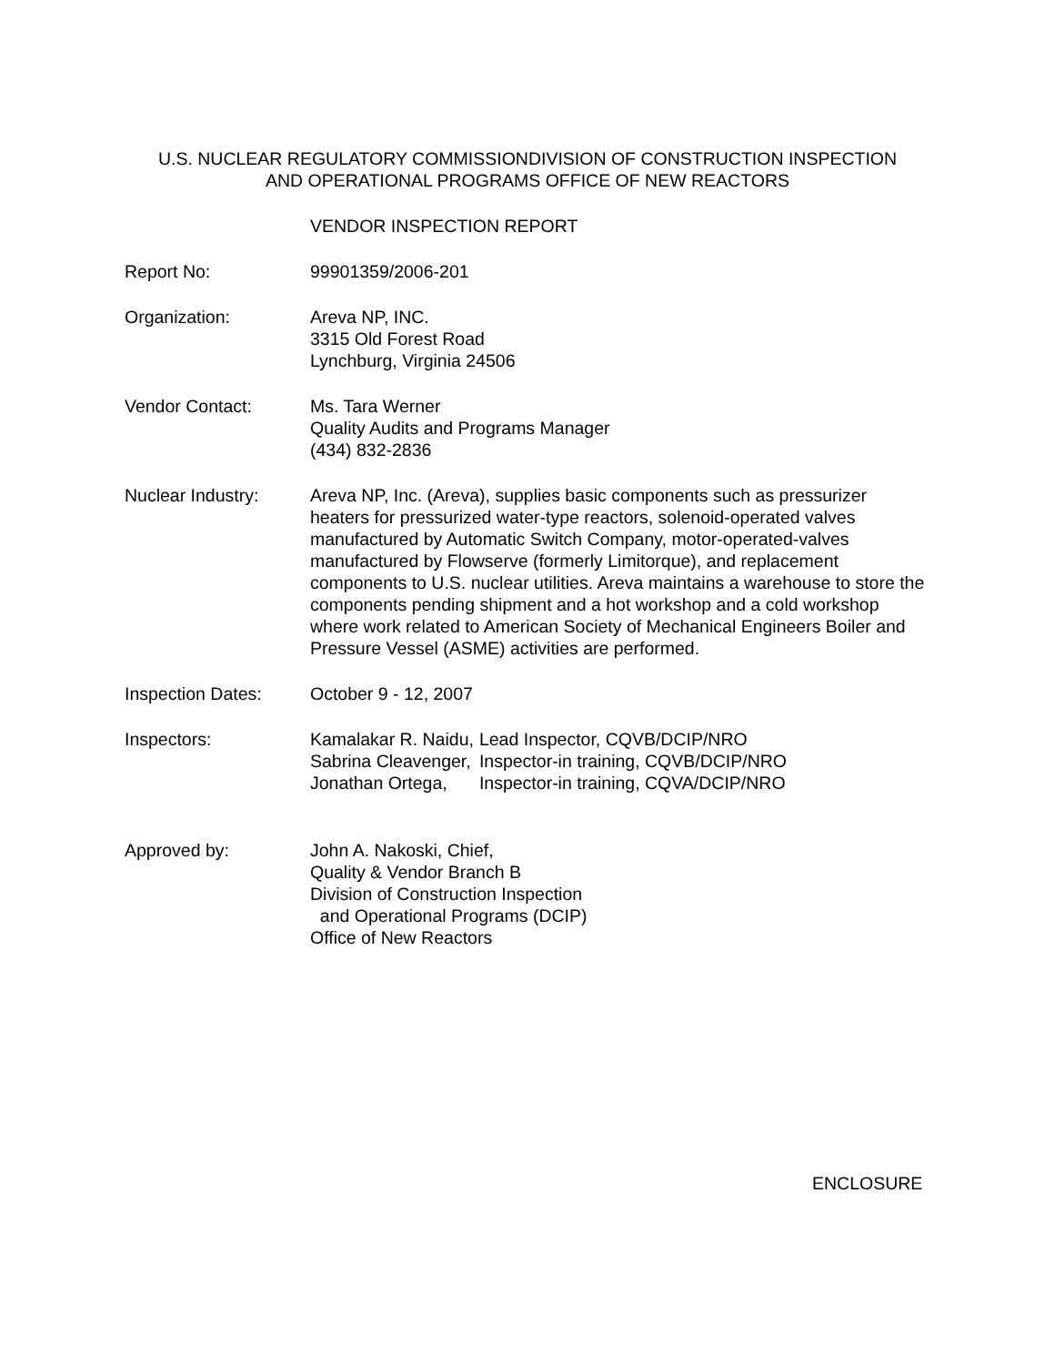U.S. NUCLEAR REGULATORY COMMISSIONDIVISION OF CONSTRUCTION INSPECTION
AND OPERATIONAL PROGRAMS OFFICE OF NEW REACTORS
VENDOR INSPECTION REPORT
Report No: 99901359/2006-201
Organization: Areva NP, INC.
3315 Old Forest Road
Lynchburg, Virginia 24506
Vendor Contact: Ms. Tara Werner
Quality Audits and Programs Manager
(434) 832-2836
Nuclear Industry: Areva NP, Inc. (Areva), supplies basic components such as pressurizer heaters for pressurized water-type reactors, solenoid-operated valves manufactured by Automatic Switch Company, motor-operated-valves manufactured by Flowserve (formerly Limitorque), and replacement components to U.S. nuclear utilities. Areva maintains a warehouse to store the components pending shipment and a hot workshop and a cold workshop where work related to American Society of Mechanical Engineers Boiler and Pressure Vessel (ASME) activities are performed.
Inspection Dates: October 9 - 12, 2007
Inspectors:
| Kamalakar R. Naidu, | Lead Inspector, CQVB/DCIP/NRO |
| Sabrina Cleavenger, | Inspector-in training, CQVB/DCIP/NRO |
| Jonathan Ortega, | Inspector-in training, CQVA/DCIP/NRO |
Approved by: John A. Nakoski, Chief,
Quality & Vendor Branch B
Division of Construction Inspection
and Operational Programs (DCIP)
Office of New Reactors
ENCLOSURE